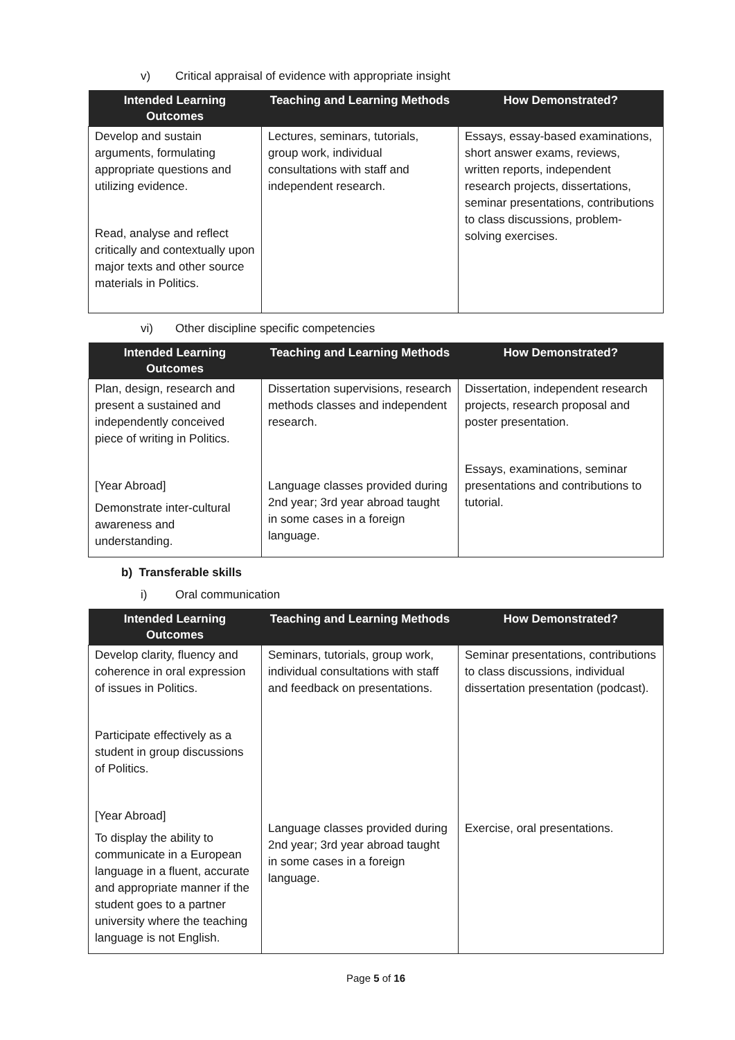v) Critical appraisal of evidence with appropriate insight
| Intended Learning Outcomes | Teaching and Learning Methods | How Demonstrated? |
| --- | --- | --- |
| Develop and sustain arguments, formulating appropriate questions and utilizing evidence. Read, analyse and reflect critically and contextually upon major texts and other source materials in Politics. | Lectures, seminars, tutorials, group work, individual consultations with staff and independent research. | Essays, essay-based examinations, short answer exams, reviews, written reports, independent research projects, dissertations, seminar presentations, contributions to class discussions, problem-solving exercises. |
vi) Other discipline specific competencies
| Intended Learning Outcomes | Teaching and Learning Methods | How Demonstrated? |
| --- | --- | --- |
| Plan, design, research and present a sustained and independently conceived piece of writing in Politics. [Year Abroad] Demonstrate inter-cultural awareness and understanding. | Dissertation supervisions, research methods classes and independent research. Language classes provided during 2nd year; 3rd year abroad taught in some cases in a foreign language. | Dissertation, independent research projects, research proposal and poster presentation. Essays, examinations, seminar presentations and contributions to tutorial. |
b) Transferable skills
i) Oral communication
| Intended Learning Outcomes | Teaching and Learning Methods | How Demonstrated? |
| --- | --- | --- |
| Develop clarity, fluency and coherence in oral expression of issues in Politics. Participate effectively as a student in group discussions of Politics. [Year Abroad] To display the ability to communicate in a European language in a fluent, accurate and appropriate manner if the student goes to a partner university where the teaching language is not English. | Seminars, tutorials, group work, individual consultations with staff and feedback on presentations. Language classes provided during 2nd year; 3rd year abroad taught in some cases in a foreign language. | Seminar presentations, contributions to class discussions, individual dissertation presentation (podcast). Exercise, oral presentations. |
Page 5 of 16